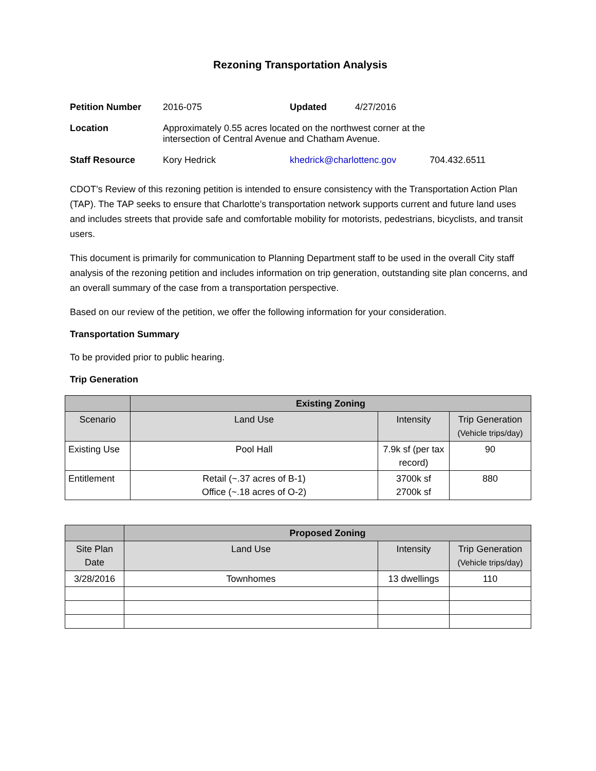Rezoning Transportation Analysis
| Petition Number | 2016-075 | Updated | 4/27/2016 | |
| Location | Approximately 0.55 acres located on the northwest corner at the intersection of Central Avenue and Chatham Avenue. | | | |
| Staff Resource | Kory Hedrick | khedrick@charlottenc.gov | | 704.432.6511 |
CDOT’s Review of this rezoning petition is intended to ensure consistency with the Transportation Action Plan (TAP). The TAP seeks to ensure that Charlotte’s transportation network supports current and future land uses and includes streets that provide safe and comfortable mobility for motorists, pedestrians, bicyclists, and transit users.
This document is primarily for communication to Planning Department staff to be used in the overall City staff analysis of the rezoning petition and includes information on trip generation, outstanding site plan concerns, and an overall summary of the case from a transportation perspective.
Based on our review of the petition, we offer the following information for your consideration.
Transportation Summary
To be provided prior to public hearing.
Trip Generation
| | Existing Zoning | | |
| Scenario | Land Use | Intensity | Trip Generation (Vehicle trips/day) |
| Existing Use | Pool Hall | 7.9k sf (per tax record) | 90 |
| Entitlement | Retail (~.37 acres of B-1) Office (~.18 acres of O-2) | 3700k sf 2700k sf | 880 |
| | Proposed Zoning | | |
| Site Plan Date | Land Use | Intensity | Trip Generation (Vehicle trips/day) |
| 3/28/2016 | Townhomes | 13 dwellings | 110 |